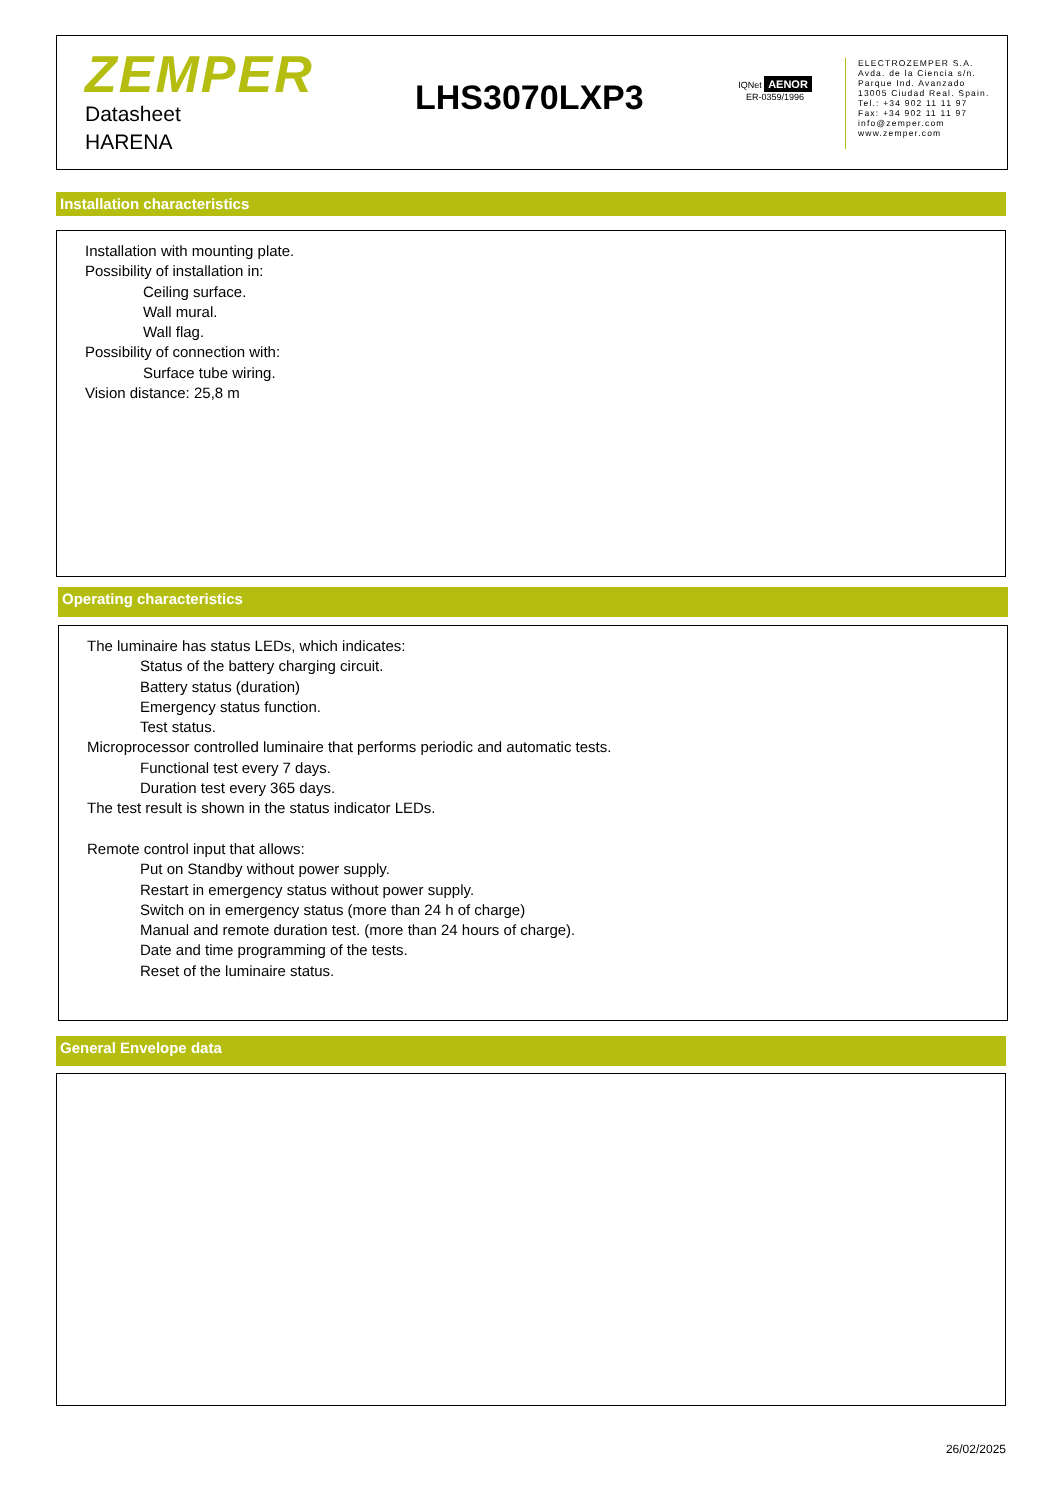ZEMPER
Datasheet
HARENA
LHS3070LXP3
IQNet AENOR
ER-0359/1996
ELECTROZEMPER S.A.
Avda. de la Ciencia s/n.
Parque Ind. Avanzado
13005 Ciudad Real. Spain.
Tel.: +34 902 11 11 97
Fax: +34 902 11 11 97
info@zemper.com
www.zemper.com
Installation characteristics
Installation with mounting plate.
Possibility of installation in:
Ceiling surface.
Wall mural.
Wall flag.
Possibility of connection with:
Surface tube wiring.
Vision distance: 25,8 m
Operating characteristics
The luminaire has status LEDs, which indicates:
Status of the battery charging circuit.
Battery status (duration)
Emergency status function.
Test status.
Microprocessor controlled luminaire that performs periodic and automatic tests.
Functional test every 7 days.
Duration test every 365 days.
The test result is shown in the status indicator LEDs.
Remote control input that allows:
Put on Standby without power supply.
Restart in emergency status without power supply.
Switch on in emergency status (more than 24 h of charge)
Manual and remote duration test. (more than 24 hours of charge).
Date and time programming of the tests.
Reset of the luminaire status.
General Envelope data
26/02/2025